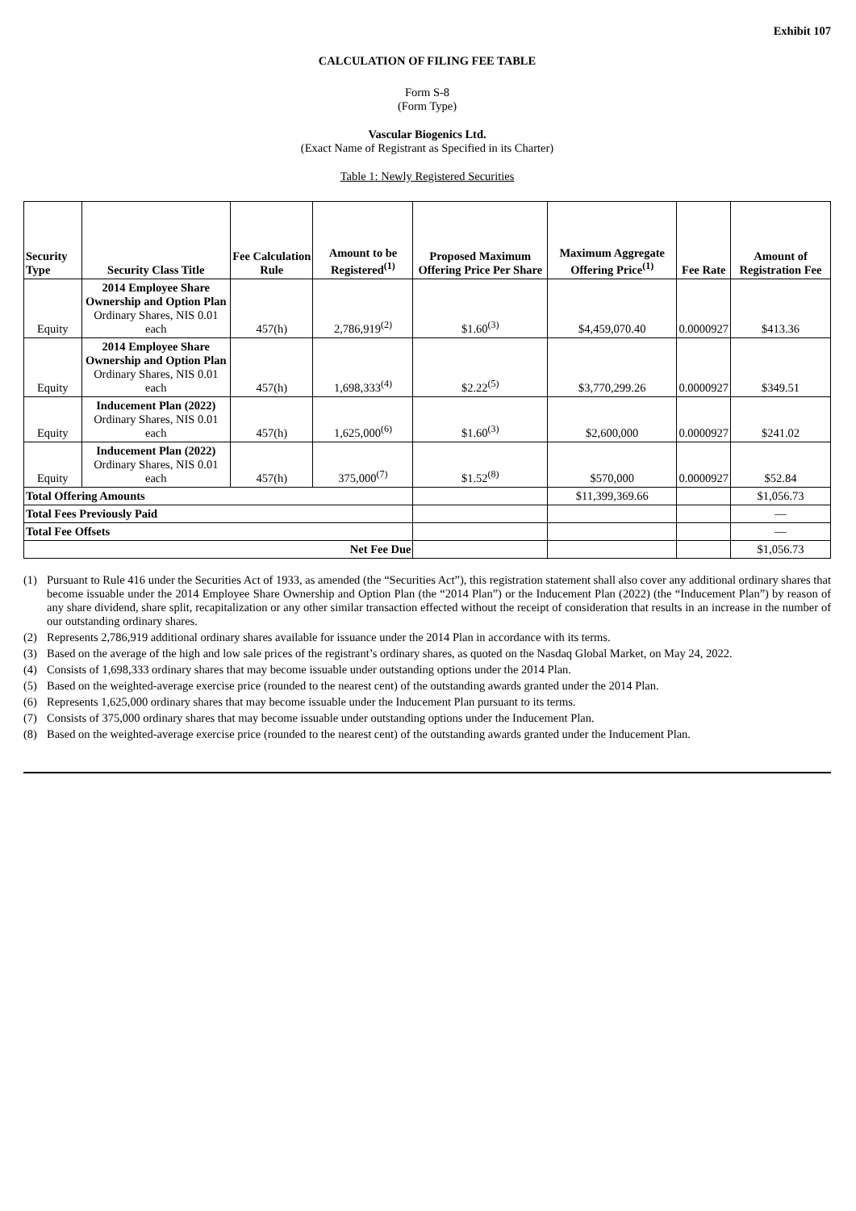Exhibit 107
CALCULATION OF FILING FEE TABLE
Form S-8
(Form Type)
Vascular Biogenics Ltd.
(Exact Name of Registrant as Specified in its Charter)
Table 1: Newly Registered Securities
| Security Type | Security Class Title | Fee Calculation Rule | Amount to be Registered<sup>(1)</sup> | Proposed Maximum Offering Price Per Share | Maximum Aggregate Offering Price<sup>(1)</sup> | Fee Rate | Amount of Registration Fee |
| --- | --- | --- | --- | --- | --- | --- | --- |
| Equity | 2014 Employee Share Ownership and Option Plan Ordinary Shares, NIS 0.01 each | 457(h) | 2,786,919<sup>(2)</sup> | $1.60<sup>(3)</sup> | $4,459,070.40 | 0.0000927 | $413.36 |
| Equity | 2014 Employee Share Ownership and Option Plan Ordinary Shares, NIS 0.01 each | 457(h) | 1,698,333<sup>(4)</sup> | $2.22<sup>(5)</sup> | $3,770,299.26 | 0.0000927 | $349.51 |
| Equity | Inducement Plan (2022) Ordinary Shares, NIS 0.01 each | 457(h) | 1,625,000<sup>(6)</sup> | $1.60<sup>(3)</sup> | $2,600,000 | 0.0000927 | $241.02 |
| Equity | Inducement Plan (2022) Ordinary Shares, NIS 0.01 each | 457(h) | 375,000<sup>(7)</sup> | $1.52<sup>(8)</sup> | $570,000 | 0.0000927 | $52.84 |
| Total Offering Amounts | | | | | $11,399,369.66 | | $1,056.73 |
| Total Fees Previously Paid | | | | | | | — |
| Total Fee Offsets | | | | | | | — |
| Net Fee Due | | | | | | | $1,056.73 |
(1) Pursuant to Rule 416 under the Securities Act of 1933, as amended (the “Securities Act”), this registration statement shall also cover any additional ordinary shares that become issuable under the 2014 Employee Share Ownership and Option Plan (the “2014 Plan”) or the Inducement Plan (2022) (the “Inducement Plan”) by reason of any share dividend, share split, recapitalization or any other similar transaction effected without the receipt of consideration that results in an increase in the number of our outstanding ordinary shares.
(2) Represents 2,786,919 additional ordinary shares available for issuance under the 2014 Plan in accordance with its terms.
(3) Based on the average of the high and low sale prices of the registrant’s ordinary shares, as quoted on the Nasdaq Global Market, on May 24, 2022.
(4) Consists of 1,698,333 ordinary shares that may become issuable under outstanding options under the 2014 Plan.
(5) Based on the weighted-average exercise price (rounded to the nearest cent) of the outstanding awards granted under the 2014 Plan.
(6) Represents 1,625,000 ordinary shares that may become issuable under the Inducement Plan pursuant to its terms.
(7) Consists of 375,000 ordinary shares that may become issuable under outstanding options under the Inducement Plan.
(8) Based on the weighted-average exercise price (rounded to the nearest cent) of the outstanding awards granted under the Inducement Plan.